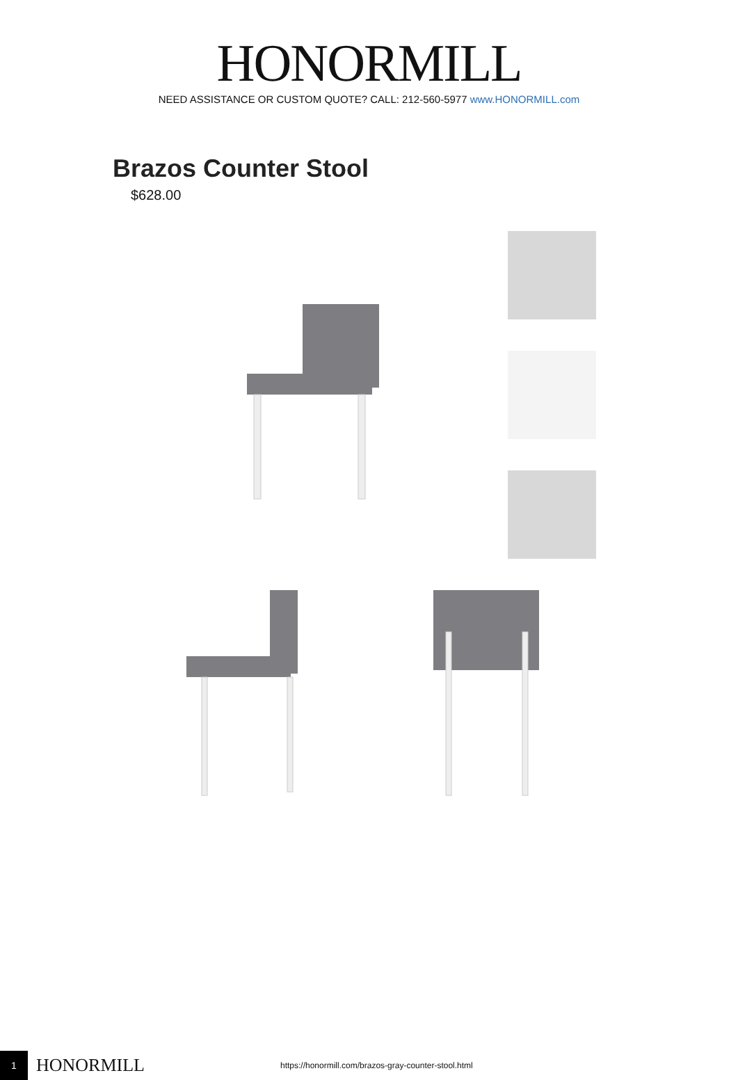HONORMILL
NEED ASSISTANCE OR CUSTOM QUOTE? CALL: 212-560-5977 www.HONORMILL.com
Brazos Counter Stool
$628.00
1
HONORMILL
https://honormill.com/brazos-gray-counter-stool.html